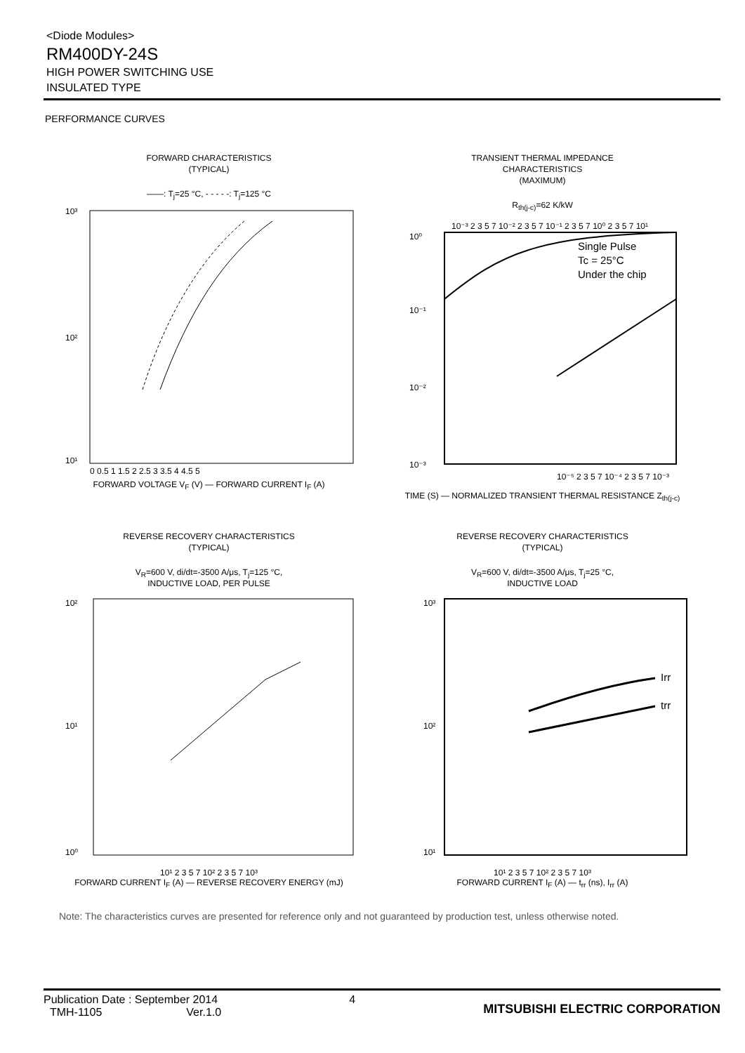<Diode Modules>
RM400DY-24S
HIGH POWER SWITCHING USE
INSULATED TYPE
PERFORMANCE CURVES
FORWARD CHARACTERISTICS
(TYPICAL)
——: T<sub>j</sub>=25 °C, - - - - -: T<sub>j</sub>=125 °C
10³
10²
10¹
0 0.5 1 1.5 2 2.5 3 3.5 4 4.5 5
FORWARD VOLTAGE V<sub>F</sub> (V) — FORWARD CURRENT I<sub>F</sub> (A)
TRANSIENT THERMAL IMPEDANCE
CHARACTERISTICS
(MAXIMUM)
R<sub>th(j-c)</sub>=62 K/kW
Single Pulse
Tc = 25°C
Under the chip
10⁰
10⁻¹
10⁻²
10⁻³
10⁻³ 2 3 5 7 10⁻² 2 3 5 7 10⁻¹ 2 3 5 7 10⁰ 2 3 5 7 10¹
10⁻⁵ 2 3 5 7 10⁻⁴ 2 3 5 7 10⁻³
TIME (S) — NORMALIZED TRANSIENT THERMAL RESISTANCE Z<sub>th(j-c)</sub>
REVERSE RECOVERY CHARACTERISTICS
(TYPICAL)
V<sub>R</sub>=600 V, di/dt=-3500 A/μs, T<sub>j</sub>=125 °C,
INDUCTIVE LOAD, PER PULSE
10²
10¹
10⁰
10¹ 2 3 5 7 10² 2 3 5 7 10³
FORWARD CURRENT I<sub>F</sub> (A) — REVERSE RECOVERY ENERGY (mJ)
REVERSE RECOVERY CHARACTERISTICS
(TYPICAL)
V<sub>R</sub>=600 V, di/dt=-3500 A/μs, T<sub>j</sub>=25 °C,
INDUCTIVE LOAD
Irr
trr
10³
10²
10¹
10¹ 2 3 5 7 10² 2 3 5 7 10³
FORWARD CURRENT I<sub>F</sub> (A) — t<sub>rr</sub> (ns), I<sub>rr</sub> (A)
Note: The characteristics curves are presented for reference only and not guaranteed by production test, unless otherwise noted.
Publication Date : September 2014
TMH-1105 Ver.1.0
4
MITSUBISHI ELECTRIC CORPORATION